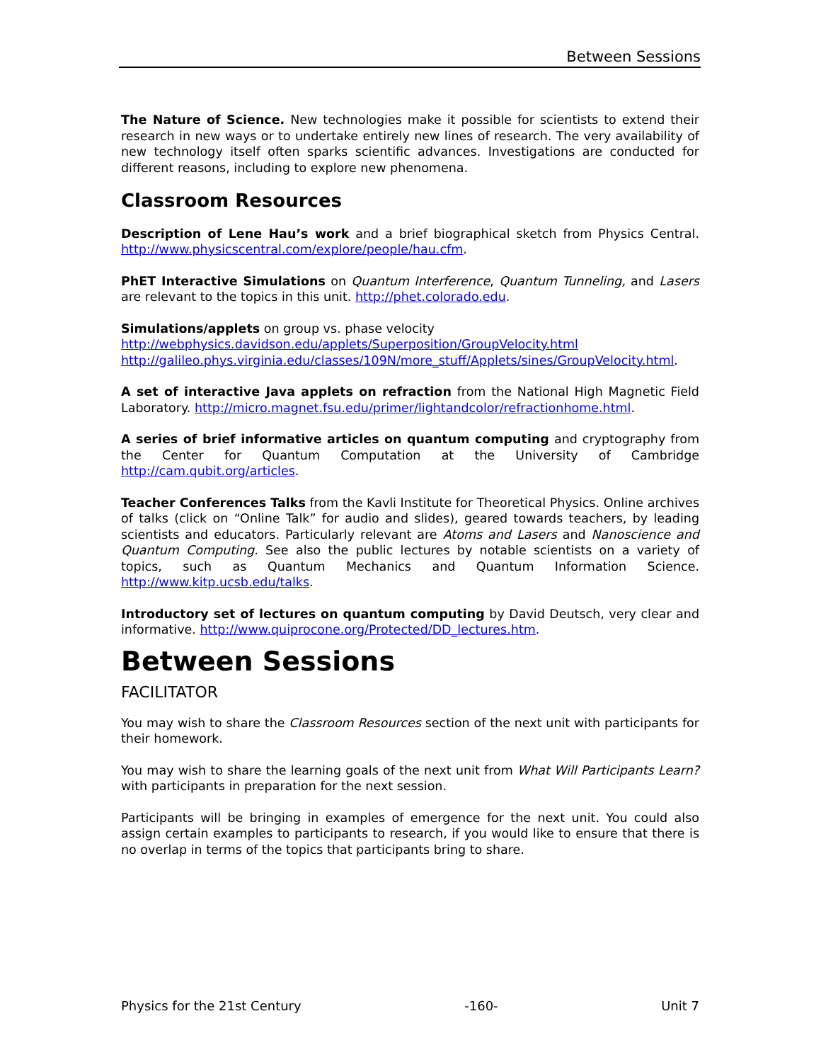Between Sessions
The Nature of Science. New technologies make it possible for scientists to extend their research in new ways or to undertake entirely new lines of research. The very availability of new technology itself often sparks scientific advances. Investigations are conducted for different reasons, including to explore new phenomena.
Classroom Resources
Description of Lene Hau’s work and a brief biographical sketch from Physics Central. http://www.physicscentral.com/explore/people/hau.cfm.
PhET Interactive Simulations on Quantum Interference, Quantum Tunneling, and Lasers are relevant to the topics in this unit. http://phet.colorado.edu.
Simulations/applets on group vs. phase velocity
http://webphysics.davidson.edu/applets/Superposition/GroupVelocity.html
http://galileo.phys.virginia.edu/classes/109N/more_stuff/Applets/sines/GroupVelocity.html.
A set of interactive Java applets on refraction from the National High Magnetic Field Laboratory. http://micro.magnet.fsu.edu/primer/lightandcolor/refractionhome.html.
A series of brief informative articles on quantum computing and cryptography from the Center for Quantum Computation at the University of Cambridge http://cam.qubit.org/articles.
Teacher Conferences Talks from the Kavli Institute for Theoretical Physics. Online archives of talks (click on “Online Talk” for audio and slides), geared towards teachers, by leading scientists and educators. Particularly relevant are Atoms and Lasers and Nanoscience and Quantum Computing. See also the public lectures by notable scientists on a variety of topics, such as Quantum Mechanics and Quantum Information Science. http://www.kitp.ucsb.edu/talks.
Introductory set of lectures on quantum computing by David Deutsch, very clear and informative. http://www.quiprocone.org/Protected/DD_lectures.htm.
Between Sessions
FACILITATOR
You may wish to share the Classroom Resources section of the next unit with participants for their homework.
You may wish to share the learning goals of the next unit from What Will Participants Learn? with participants in preparation for the next session.
Participants will be bringing in examples of emergence for the next unit. You could also assign certain examples to participants to research, if you would like to ensure that there is no overlap in terms of the topics that participants bring to share.
Physics for the 21st Century -160- Unit 7